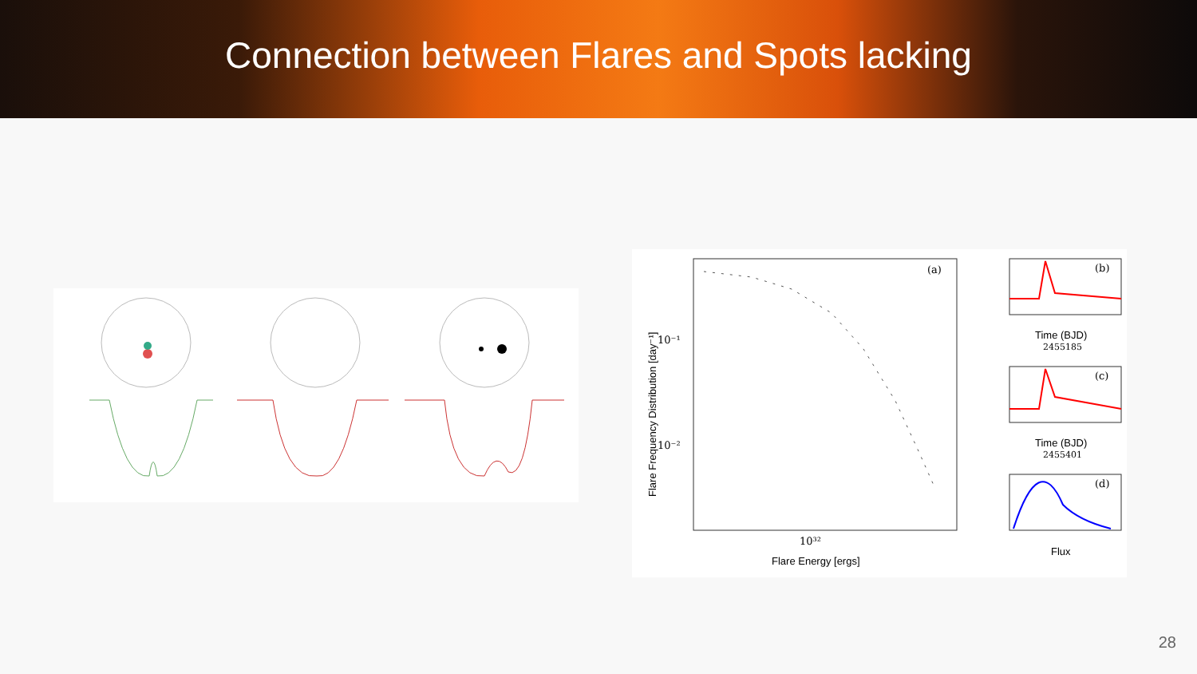Connection between Flares and Spots lacking
(a)
10⁻¹
10⁻²
10³²
Flare Energy [ergs]
Flare Frequency Distribution [day⁻¹]
(b)
Time (BJD)
2455185
(c)
Time (BJD)
2455401
(d)
Flux
28